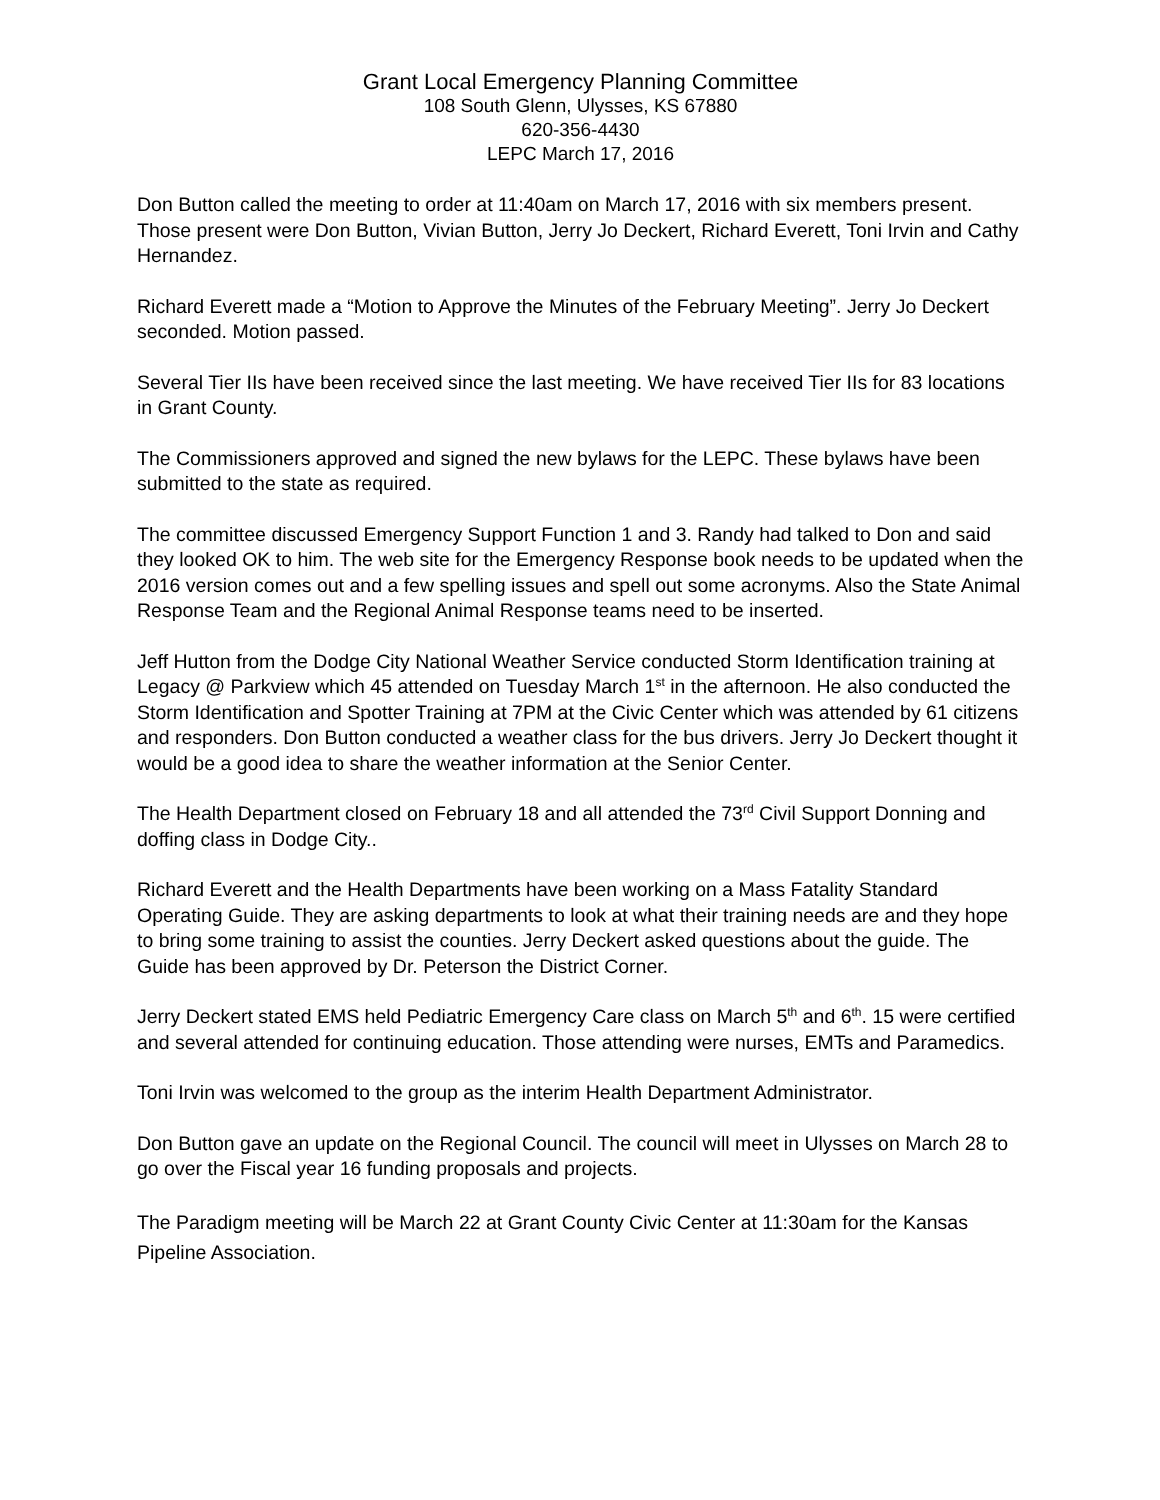Grant Local Emergency Planning Committee
108 South Glenn, Ulysses, KS 67880
620-356-4430
LEPC March 17, 2016
Don Button called the meeting to order at 11:40am on March 17, 2016 with six members present. Those present were Don Button, Vivian Button, Jerry Jo Deckert, Richard Everett, Toni Irvin and Cathy Hernandez.
Richard Everett made a “Motion to Approve the Minutes of the February Meeting”. Jerry Jo Deckert seconded. Motion passed.
Several Tier IIs have been received since the last meeting. We have received Tier IIs for 83 locations in Grant County.
The Commissioners approved and signed the new bylaws for the LEPC. These bylaws have been submitted to the state as required.
The committee discussed Emergency Support Function 1 and 3. Randy had talked to Don and said they looked OK to him. The web site for the Emergency Response book needs to be updated when the 2016 version comes out and a few spelling issues and spell out some acronyms. Also the State Animal Response Team and the Regional Animal Response teams need to be inserted.
Jeff Hutton from the Dodge City National Weather Service conducted Storm Identification training at Legacy @ Parkview which 45 attended on Tuesday March 1<sup>st</sup> in the afternoon. He also conducted the Storm Identification and Spotter Training at 7PM at the Civic Center which was attended by 61 citizens and responders. Don Button conducted a weather class for the bus drivers. Jerry Jo Deckert thought it would be a good idea to share the weather information at the Senior Center.
The Health Department closed on February 18 and all attended the 73<sup>rd</sup> Civil Support Donning and doffing class in Dodge City..
Richard Everett and the Health Departments have been working on a Mass Fatality Standard Operating Guide. They are asking departments to look at what their training needs are and they hope to bring some training to assist the counties. Jerry Deckert asked questions about the guide. The Guide has been approved by Dr. Peterson the District Corner.
Jerry Deckert stated EMS held Pediatric Emergency Care class on March 5<sup>th</sup> and 6<sup>th</sup>. 15 were certified and several attended for continuing education. Those attending were nurses, EMTs and Paramedics.
Toni Irvin was welcomed to the group as the interim Health Department Administrator.
Don Button gave an update on the Regional Council. The council will meet in Ulysses on March 28 to go over the Fiscal year 16 funding proposals and projects.
The Paradigm meeting will be March 22 at Grant County Civic Center at 11:30am for the Kansas Pipeline Association.